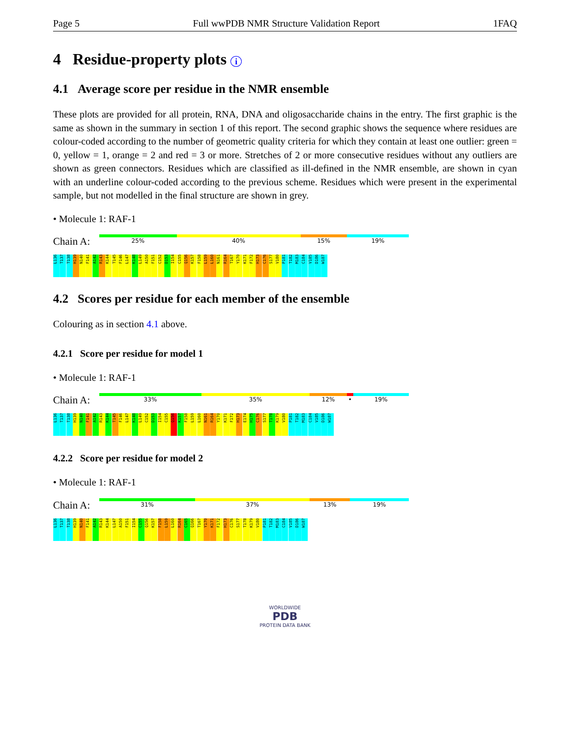Page 5 Full wwPDB NMR Structure Validation Report 1FAQ
4 Residue-property plots i
4.1 Average score per residue in the NMR ensemble
These plots are provided for all protein, RNA, DNA and oligosaccharide chains in the entry. The first graphic is the same as shown in the summary in section 1 of this report. The second graphic shows the sequence where residues are colour-coded according to the number of geometric quality criteria for which they contain at least one outlier: green = 0, yellow = 1, orange = 2 and red = 3 or more. Stretches of 2 or more consecutive residues without any outliers are shown as green connectors. Residues which are classified as ill-defined in the NMR ensemble, are shown in cyan with an underline colour-coded according to the previous scheme. Residues which were present in the experimental sample, but not modelled in the final structure are shown in grey.
• Molecule 1: RAF-1
Chain A:
25% 40% 15% 19%
L136 T137 T138 H139 N140 F141 A142 R143 K144 T145 F146 L147 K148 L149 A150 F151 C152 D153 I154 C155 Q156 K157 F158 L159 L160 N161 R164 T167 Y170 K171 F172 H173 C176 S177 V180 P181 T182 M183 C184 V185 D186 W187
4.2 Scores per residue for each member of the ensemble
Colouring as in section 4.1 above.
4.2.1 Score per residue for model 1
• Molecule 1: RAF-1
Chain A:
33% 35% 12% • 19%
L136 T137 T138 H139 N140 F141 A142 R143 K144 T145 F146 L147 K148 L149 C152 D153 I154 C155 Q156 K157 F158 L159 L160 N161 R164 Y170 K171 F172 H173 E174 H175 C176 S177 T178 K179 V180 P181 T182 M183 C184 V185 D186 W187
4.2.2 Score per residue for model 2
• Molecule 1: RAF-1
Chain A:
31% 37% 13% 19%
L136 T137 T138 H139 N140 F141 A142 R143 K144 L147 A150 F151 I154 C155 Q156 K157 F158 L159 L160 R164 C165 Q166 T167 Y170 K171 F172 H173 C176 S177 T178 K179 V180 P181 T182 M183 C184 V185 D186 W187
WORLDWIDE
PDB
PROTEIN DATA BANK